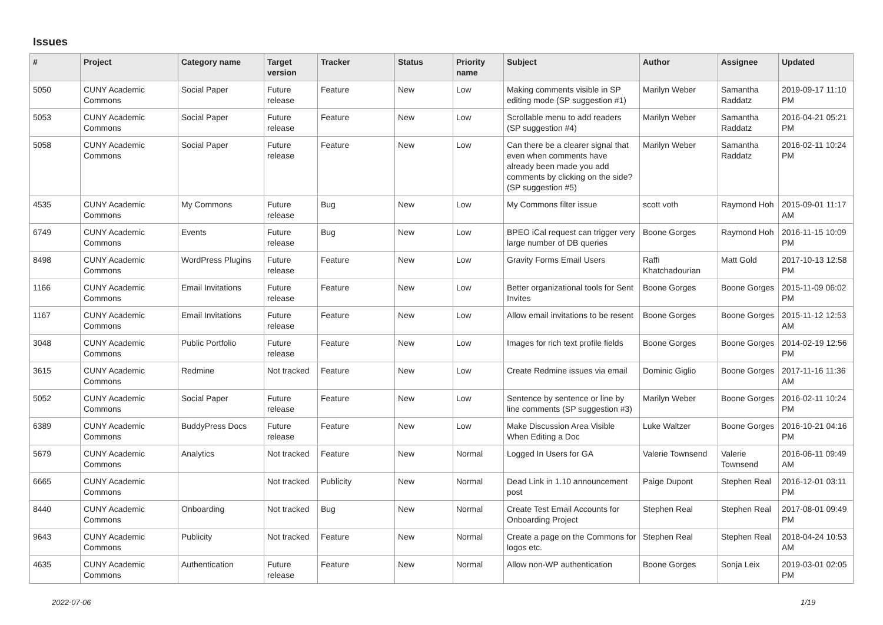Issues
| # | Project | Category name | Target version | Tracker | Status | Priority name | Subject | Author | Assignee | Updated |
| --- | --- | --- | --- | --- | --- | --- | --- | --- | --- | --- |
| 5050 | CUNY Academic Commons | Social Paper | Future release | Feature | New | Low | Making comments visible in SP editing mode (SP suggestion #1) | Marilyn Weber | Samantha Raddatz | 2019-09-17 11:10 PM |
| 5053 | CUNY Academic Commons | Social Paper | Future release | Feature | New | Low | Scrollable menu to add readers (SP suggestion #4) | Marilyn Weber | Samantha Raddatz | 2016-04-21 05:21 PM |
| 5058 | CUNY Academic Commons | Social Paper | Future release | Feature | New | Low | Can there be a clearer signal that even when comments have already been made you add comments by clicking on the side? (SP suggestion #5) | Marilyn Weber | Samantha Raddatz | 2016-02-11 10:24 PM |
| 4535 | CUNY Academic Commons | My Commons | Future release | Bug | New | Low | My Commons filter issue | scott voth | Raymond Hoh | 2015-09-01 11:17 AM |
| 6749 | CUNY Academic Commons | Events | Future release | Bug | New | Low | BPEO iCal request can trigger very large number of DB queries | Boone Gorges | Raymond Hoh | 2016-11-15 10:09 PM |
| 8498 | CUNY Academic Commons | WordPress Plugins | Future release | Feature | New | Low | Gravity Forms Email Users | Raffi Khatchadourian | Matt Gold | 2017-10-13 12:58 PM |
| 1166 | CUNY Academic Commons | Email Invitations | Future release | Feature | New | Low | Better organizational tools for Sent Invites | Boone Gorges | Boone Gorges | 2015-11-09 06:02 PM |
| 1167 | CUNY Academic Commons | Email Invitations | Future release | Feature | New | Low | Allow email invitations to be resent | Boone Gorges | Boone Gorges | 2015-11-12 12:53 AM |
| 3048 | CUNY Academic Commons | Public Portfolio | Future release | Feature | New | Low | Images for rich text profile fields | Boone Gorges | Boone Gorges | 2014-02-19 12:56 PM |
| 3615 | CUNY Academic Commons | Redmine | Not tracked | Feature | New | Low | Create Redmine issues via email | Dominic Giglio | Boone Gorges | 2017-11-16 11:36 AM |
| 5052 | CUNY Academic Commons | Social Paper | Future release | Feature | New | Low | Sentence by sentence or line by line comments (SP suggestion #3) | Marilyn Weber | Boone Gorges | 2016-02-11 10:24 PM |
| 6389 | CUNY Academic Commons | BuddyPress Docs | Future release | Feature | New | Low | Make Discussion Area Visible When Editing a Doc | Luke Waltzer | Boone Gorges | 2016-10-21 04:16 PM |
| 5679 | CUNY Academic Commons | Analytics | Not tracked | Feature | New | Normal | Logged In Users for GA | Valerie Townsend | Valerie Townsend | 2016-06-11 09:49 AM |
| 6665 | CUNY Academic Commons | | Not tracked | Publicity | New | Normal | Dead Link in 1.10 announcement post | Paige Dupont | Stephen Real | 2016-12-01 03:11 PM |
| 8440 | CUNY Academic Commons | Onboarding | Not tracked | Bug | New | Normal | Create Test Email Accounts for Onboarding Project | Stephen Real | Stephen Real | 2017-08-01 09:49 PM |
| 9643 | CUNY Academic Commons | Publicity | Not tracked | Feature | New | Normal | Create a page on the Commons for logos etc. | Stephen Real | Stephen Real | 2018-04-24 10:53 AM |
| 4635 | CUNY Academic Commons | Authentication | Future release | Feature | New | Normal | Allow non-WP authentication | Boone Gorges | Sonja Leix | 2019-03-01 02:05 PM |
2022-07-06 1/19